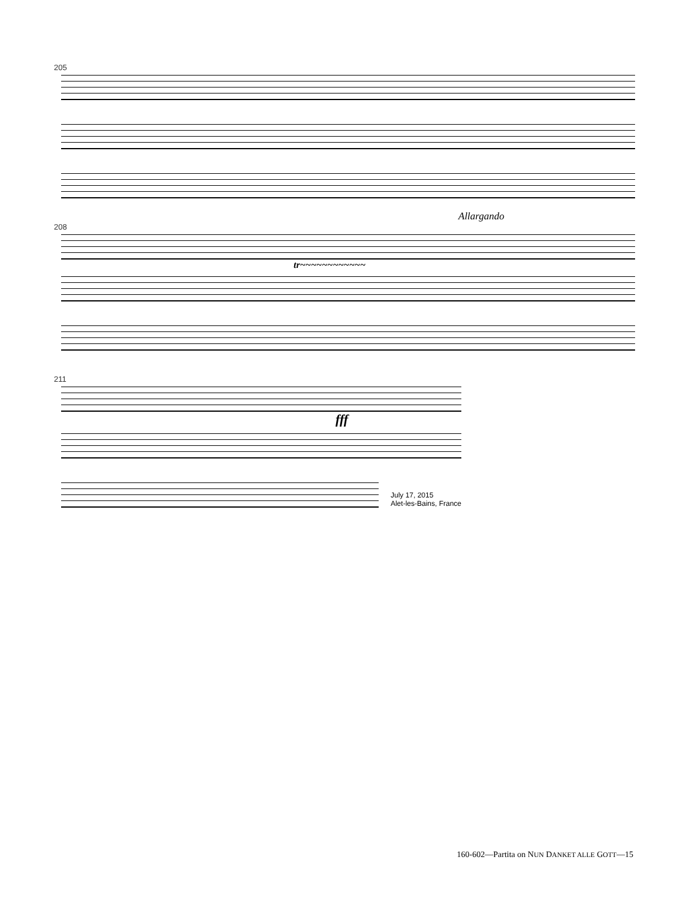205
Allargando
208
tr~~~~~~~~~~~~
211
fff
July 17, 2015
Alet-les-Bains, France
160-602—Partita on NUN DANKET ALLE GOTT—15